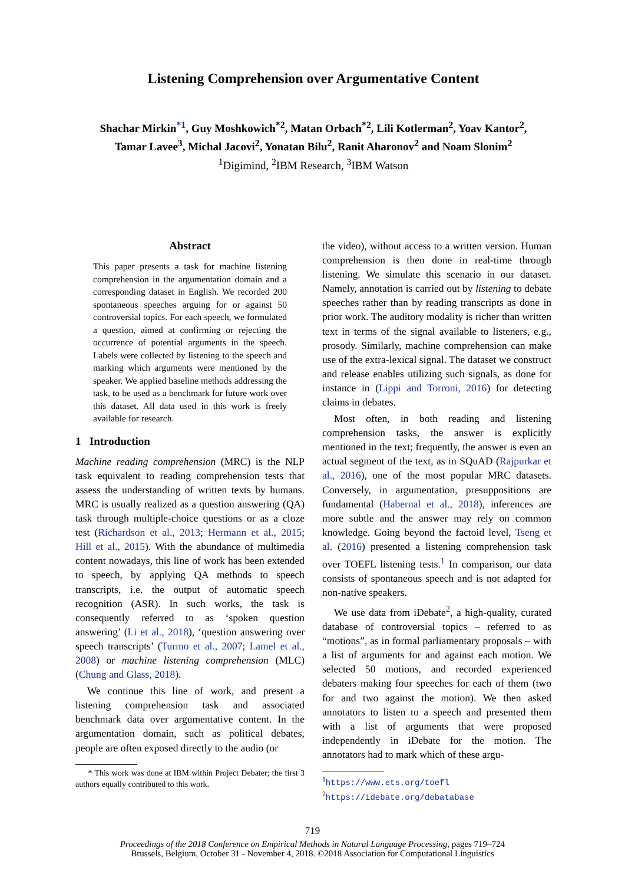Listening Comprehension over Argumentative Content
Shachar Mirkin<sup>*1</sup>, Guy Moshkowich<sup>*2</sup>, Matan Orbach<sup>*2</sup>, Lili Kotlerman<sup>2</sup>, Yoav Kantor<sup>2</sup>,
Tamar Lavee<sup>3</sup>, Michal Jacovi<sup>2</sup>, Yonatan Bilu<sup>2</sup>, Ranit Aharonov<sup>2</sup> and Noam Slonim<sup>2</sup>
<sup>1</sup> Digimind, <sup>2</sup>IBM Research, <sup>3</sup>IBM Watson
Abstract
This paper presents a task for machine listening comprehension in the argumentation domain and a corresponding dataset in English. We recorded 200 spontaneous speeches arguing for or against 50 controversial topics. For each speech, we formulated a question, aimed at confirming or rejecting the occurrence of potential arguments in the speech. Labels were collected by listening to the speech and marking which arguments were mentioned by the speaker. We applied baseline methods addressing the task, to be used as a benchmark for future work over this dataset. All data used in this work is freely available for research.
1 Introduction
Machine reading comprehension (MRC) is the NLP task equivalent to reading comprehension tests that assess the understanding of written texts by humans. MRC is usually realized as a question answering (QA) task through multiple-choice questions or as a cloze test (Richardson et al., 2013; Hermann et al., 2015; Hill et al., 2015). With the abundance of multimedia content nowadays, this line of work has been extended to speech, by applying QA methods to speech transcripts, i.e. the output of automatic speech recognition (ASR). In such works, the task is consequently referred to as ‘spoken question answering’ (Li et al., 2018), ‘question answering over speech transcripts’ (Turmo et al., 2007; Lamel et al., 2008) or machine listening comprehension (MLC) (Chung and Glass, 2018).
We continue this line of work, and present a listening comprehension task and associated benchmark data over argumentative content. In the argumentation domain, such as political debates, people are often exposed directly to the audio (or
* This work was done at IBM within Project Debater; the first 3 authors equally contributed to this work.
the video), without access to a written version. Human comprehension is then done in real-time through listening. We simulate this scenario in our dataset. Namely, annotation is carried out by listening to debate speeches rather than by reading transcripts as done in prior work. The auditory modality is richer than written text in terms of the signal available to listeners, e.g., prosody. Similarly, machine comprehension can make use of the extra-lexical signal. The dataset we construct and release enables utilizing such signals, as done for instance in (Lippi and Torroni, 2016) for detecting claims in debates.
Most often, in both reading and listening comprehension tasks, the answer is explicitly mentioned in the text; frequently, the answer is even an actual segment of the text, as in SQuAD (Rajpurkar et al., 2016), one of the most popular MRC datasets. Conversely, in argumentation, presuppositions are fundamental (Habernal et al., 2018), inferences are more subtle and the answer may rely on common knowledge. Going beyond the factoid level, Tseng et al. (2016) presented a listening comprehension task over TOEFL listening tests.<sup>1</sup> In comparison, our data consists of spontaneous speech and is not adapted for non-native speakers.
We use data from iDebate<sup>2</sup>, a high-quality, curated database of controversial topics – referred to as “motions”, as in formal parliamentary proposals – with a list of arguments for and against each motion. We selected 50 motions, and recorded experienced debaters making four speeches for each of them (two for and two against the motion). We then asked annotators to listen to a speech and presented them with a list of arguments that were proposed independently in iDebate for the motion. The annotators had to mark which of these argu-
<sup>1</sup> https://www.ets.org/toefl
<sup>2</sup> https://idebate.org/debatabase
719
Proceedings of the 2018 Conference on Empirical Methods in Natural Language Processing, pages 719–724
Brussels, Belgium, October 31 - November 4, 2018. ©2018 Association for Computational Linguistics